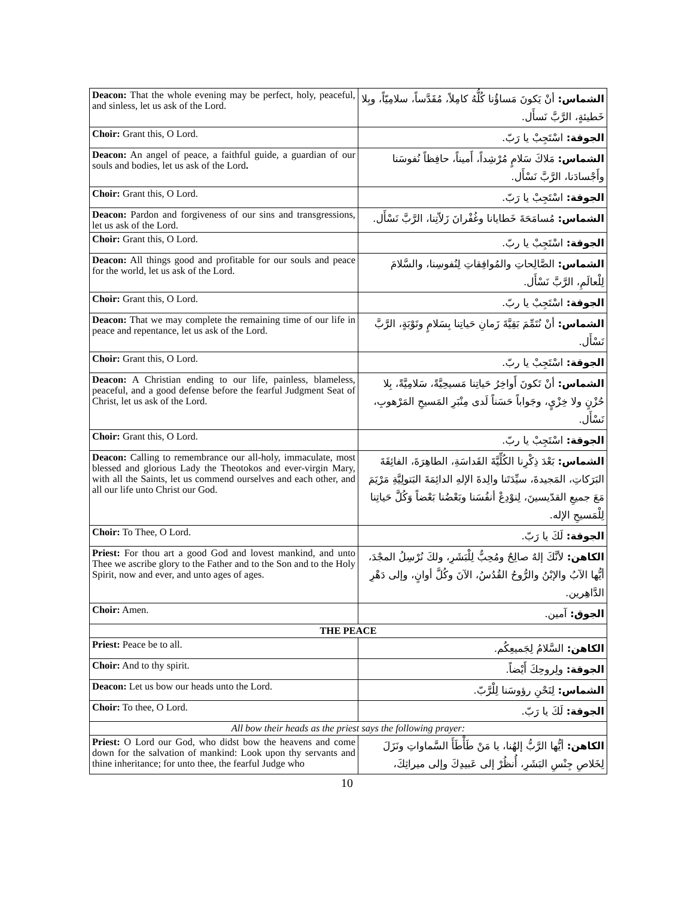| Deacon: That the whole evening may be perfect, holy, peaceful, and sinless, let us ask of the Lord. | الشماس: أنْ يَكونَ مَساؤُنا كُلُّهُ كامِلاً، مُقَدَّساً، سلامِيّاً، وبِلا خَطيئةٍ، الرَّبَّ نَسأَل. |
| Choir: Grant this, O Lord. | الجوقة: اسْتَجِبْ يا رَبّ. |
| Deacon: An angel of peace, a faithful guide, a guardian of our souls and bodies, let us ask of the Lord . | الشماس: مَلاكَ سَلامٍ مُرْشِداً، أَميناً، حافِظاً نُفوسَنا وأَجْسادَنا، الرَّبَّ نَسْأَل. |
| Choir: Grant this, O Lord. | الجوقة: اسْتَجِبْ يا رَبّ. |
| Deacon: Pardon and forgiveness of our sins and transgressions, let us ask of the Lord. | الشماس: مُسامَحَةَ خَطايانا وغُفْرانَ زَلاّتِنا، الرَّبَّ نَسْأَل. |
| Choir: Grant this, O Lord. | الجوقة: اسْتَجِبْ يا ربّ. |
| Deacon: All things good and profitable for our souls and peace for the world, let us ask of the Lord. | الشماس: الصَّالِحاتِ والمُوافِقاتِ لِنُفوسِنا، والسَّلامَ لِلْعالَمِ، الرَّبَّ نَسْأَل. |
| Choir: Grant this, O Lord. | الجوقة: اسْتَجِبْ يا ربّ. |
| Deacon: That we may complete the remaining time of our life in peace and repentance, let us ask of the Lord. | الشماس: أنْ نُتَمِّمَ بَقِيَّةَ زَمانِ حَياتِنا بِسَلامٍ وتَوْبَةٍ، الرَّبَّ نَسْأَل. |
| Choir: Grant this, O Lord. | الجوقة: اسْتَجِبْ يا ربّ. |
| Deacon: A Christian ending to our life, painless, blameless, peaceful, and a good defense before the fearful Judgment Seat of Christ, let us ask of the Lord. | الشماس: أنْ تَكونَ أَواخِرُ حَياتِنا مَسيحِيَّةً، سَلامِيَّةً، بِلا حُزْنٍ ولا خِزْيٍ، وجَواباً حَسَناً لَدى مِنْبَرِ المَسيحِ المَرْهوبِ، نَسْأَل. |
| Choir: Grant this, O Lord. | الجوقة: اسْتَجِبْ يا ربّ. |
| Deacon: Calling to remembrance our all-holy, immaculate, most blessed and glorious Lady the Theotokos and ever-virgin Mary, with all the Saints, let us commend ourselves and each other, and all our life unto Christ our God. | الشماس: بَعْدَ ذِكْرِنا الكُلِّيَّةَ القَداسَةِ، الطاهِرَةَ، الفائِقَةَ البَرَكاتِ، المَجيدةَ، سيِّدَتَنا والِدةَ الإلهِ الدائِمَةَ البَتولِيَّةِ مَرْيَمَ مَعَ جميعِ القدّيسينَ، لِنوْدِعْ أنفُسَنا وبَعْضُنا بَعْضاً وَكُلَّ حَياتِنا لِلْمَسيحِ الإله. |
| Choir: To Thee, O Lord. | الجوقة: لَكَ يا رَبّ. |
| Priest: For thou art a good God and lovest mankind, and unto Thee we ascribe glory to the Father and to the Son and to the Holy Spirit, now and ever, and unto ages of ages. | الكاهن: لأنَّكَ إلهٌ صالِحٌ ومُحِبٌّ لِلْبَشَرِ، ولكَ نُرْسِلُ المجْدَ، أيُّها الآبُ والإبْنُ والرُّوحُ القُدُسُ، الآنَ وكُلَّ أوانٍ، وإلى دَهْرِ الدَّاهِرين. |
| Choir: Amen. | الجوق: آمين. |
| THE PEACE | |
| Priest: Peace be to all. | الكاهن: السَّلامُ لِجَميعِكُم. |
| Choir: And to thy spirit. | الجوقة: ولِروحِكَ أَيْضاً. |
| Deacon: Let us bow our heads unto the Lord. | الشماس: لِنَحْنِ رؤوسَنا لِلْرَّبّ. |
| Choir: To thee, O Lord. | الجوقة: لَكَ يا رَبّ. |
| All bow their heads as the priest says the following prayer: | |
| Priest: O Lord our God, who didst bow the heavens and come down for the salvation of mankind: Look upon thy servants and thine inheritance; for unto thee, the fearful Judge who | الكاهن: أيُّها الرَّبُّ إلهُنا، يا مَنْ طَأْطَأَ السَّماواتِ ونَزَلَ لِخَلاصِ جِنْسِ البَشَرِ، أُنظُرْ إلى عَبيدِكَ وإلى ميراثِكَ، |
10